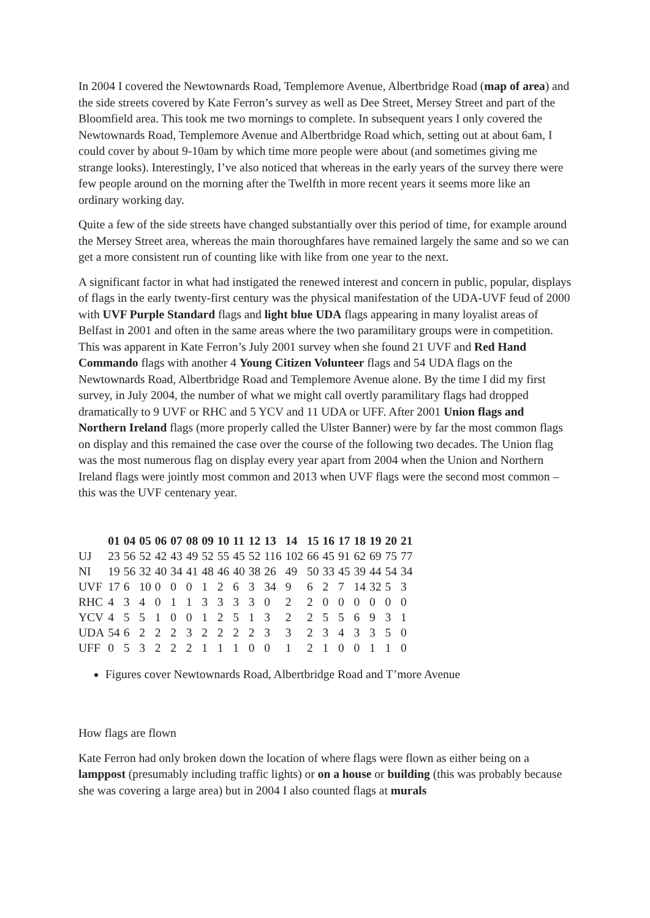In 2004 I covered the Newtownards Road, Templemore Avenue, Albertbridge Road (map of area) and the side streets covered by Kate Ferron’s survey as well as Dee Street, Mersey Street and part of the Bloomfield area. This took me two mornings to complete. In subsequent years I only covered the Newtownards Road, Templemore Avenue and Albertbridge Road which, setting out at about 6am, I could cover by about 9-10am by which time more people were about (and sometimes giving me strange looks). Interestingly, I’ve also noticed that whereas in the early years of the survey there were few people around on the morning after the Twelfth in more recent years it seems more like an ordinary working day.
Quite a few of the side streets have changed substantially over this period of time, for example around the Mersey Street area, whereas the main thoroughfares have remained largely the same and so we can get a more consistent run of counting like with like from one year to the next.
A significant factor in what had instigated the renewed interest and concern in public, popular, displays of flags in the early twenty-first century was the physical manifestation of the UDA-UVF feud of 2000 with UVF Purple Standard flags and light blue UDA flags appearing in many loyalist areas of Belfast in 2001 and often in the same areas where the two paramilitary groups were in competition. This was apparent in Kate Ferron’s July 2001 survey when she found 21 UVF and Red Hand Commando flags with another 4 Young Citizen Volunteer flags and 54 UDA flags on the Newtownards Road, Albertbridge Road and Templemore Avenue alone. By the time I did my first survey, in July 2004, the number of what we might call overtly paramilitary flags had dropped dramatically to 9 UVF or RHC and 5 YCV and 11 UDA or UFF. After 2001 Union flags and Northern Ireland flags (more properly called the Ulster Banner) were by far the most common flags on display and this remained the case over the course of the following two decades. The Union flag was the most numerous flag on display every year apart from 2004 when the Union and Northern Ireland flags were jointly most common and 2013 when UVF flags were the second most common – this was the UVF centenary year.
| | 01 | 04 | 05 | 06 | 07 | 08 | 09 | 10 | 11 | 12 | 13 | 14 | 15 | 16 | 17 | 18 | 19 | 20 | 21 |
| --- | --- | --- | --- | --- | --- | --- | --- | --- | --- | --- | --- | --- | --- | --- | --- | --- | --- | --- | --- |
| UJ | 23 | 56 | 52 | 42 | 43 | 49 | 52 | 55 | 45 | 52 | 116 | 102 | 66 | 45 | 91 | 62 | 69 | 75 | 77 |
| NI | 19 | 56 | 32 | 40 | 34 | 41 | 48 | 46 | 40 | 38 | 26 | 49 | 50 | 33 | 45 | 39 | 44 | 54 | 34 |
| UVF | 17 | 6 | 10 | 0 | 0 | 0 | 1 | 2 | 6 | 3 | 34 | 9 | 6 | 2 | 7 | 14 | 32 | 5 | 3 |
| RHC | 4 | 3 | 4 | 0 | 1 | 1 | 3 | 3 | 3 | 3 | 0 | 2 | 2 | 0 | 0 | 0 | 0 | 0 | 0 |
| YCV | 4 | 5 | 5 | 1 | 0 | 0 | 1 | 2 | 5 | 1 | 3 | 2 | 2 | 5 | 5 | 6 | 9 | 3 | 1 |
| UDA | 54 | 6 | 2 | 2 | 2 | 3 | 2 | 2 | 2 | 2 | 3 | 3 | 2 | 3 | 4 | 3 | 3 | 5 | 0 |
| UFF | 0 | 5 | 3 | 2 | 2 | 2 | 1 | 1 | 1 | 0 | 0 | 1 | 2 | 1 | 0 | 0 | 1 | 1 | 0 |
Figures cover Newtownards Road, Albertbridge Road and T’more Avenue
How flags are flown
Kate Ferron had only broken down the location of where flags were flown as either being on a lamppost (presumably including traffic lights) or on a house or building (this was probably because she was covering a large area) but in 2004 I also counted flags at murals